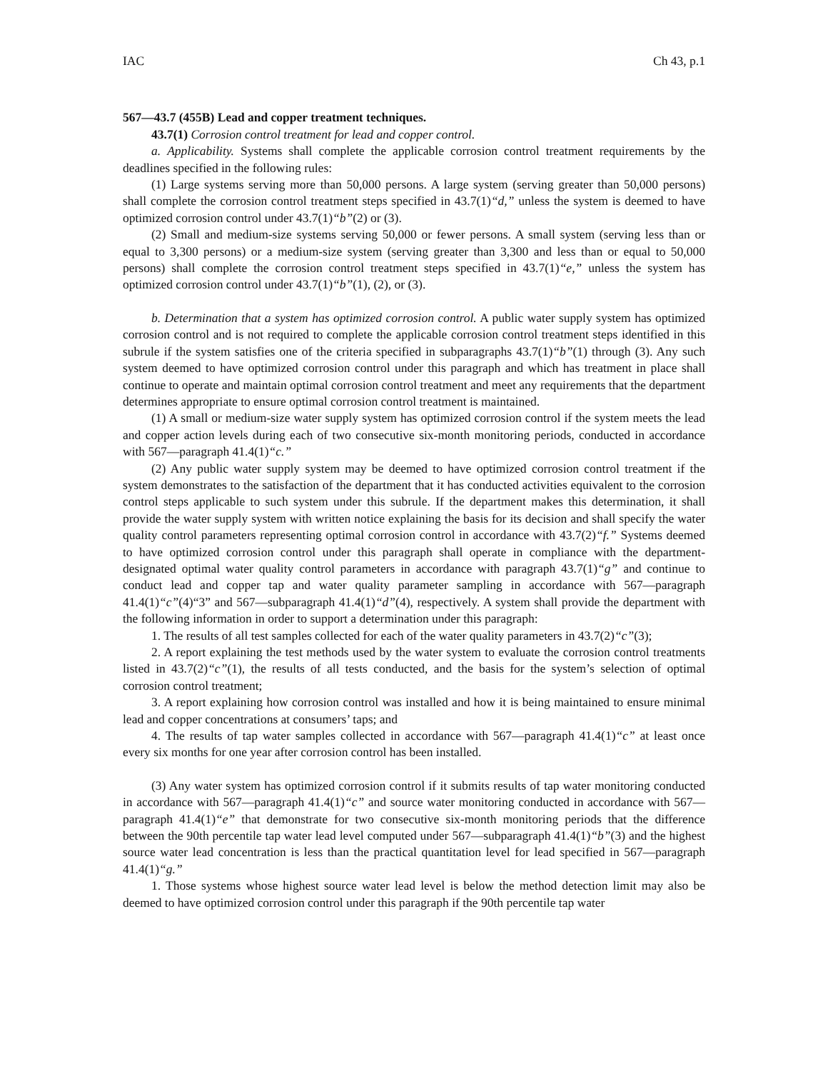IAC Ch 43, p.1
567—43.7 (455B) Lead and copper treatment techniques.
43.7(1) Corrosion control treatment for lead and copper control.
a. Applicability. Systems shall complete the applicable corrosion control treatment requirements by the deadlines specified in the following rules:
(1) Large systems serving more than 50,000 persons. A large system (serving greater than 50,000 persons) shall complete the corrosion control treatment steps specified in 43.7(1)“d,” unless the system is deemed to have optimized corrosion control under 43.7(1)“b”(2) or (3).
(2) Small and medium-size systems serving 50,000 or fewer persons. A small system (serving less than or equal to 3,300 persons) or a medium-size system (serving greater than 3,300 and less than or equal to 50,000 persons) shall complete the corrosion control treatment steps specified in 43.7(1)“e,” unless the system has optimized corrosion control under 43.7(1)“b”(1), (2), or (3).
b. Determination that a system has optimized corrosion control. A public water supply system has optimized corrosion control and is not required to complete the applicable corrosion control treatment steps identified in this subrule if the system satisfies one of the criteria specified in subparagraphs 43.7(1)“b”(1) through (3). Any such system deemed to have optimized corrosion control under this paragraph and which has treatment in place shall continue to operate and maintain optimal corrosion control treatment and meet any requirements that the department determines appropriate to ensure optimal corrosion control treatment is maintained.
(1) A small or medium-size water supply system has optimized corrosion control if the system meets the lead and copper action levels during each of two consecutive six-month monitoring periods, conducted in accordance with 567—paragraph 41.4(1)“c.”
(2) Any public water supply system may be deemed to have optimized corrosion control treatment if the system demonstrates to the satisfaction of the department that it has conducted activities equivalent to the corrosion control steps applicable to such system under this subrule. If the department makes this determination, it shall provide the water supply system with written notice explaining the basis for its decision and shall specify the water quality control parameters representing optimal corrosion control in accordance with 43.7(2)“f.” Systems deemed to have optimized corrosion control under this paragraph shall operate in compliance with the department-designated optimal water quality control parameters in accordance with paragraph 43.7(1)“g” and continue to conduct lead and copper tap and water quality parameter sampling in accordance with 567—paragraph 41.4(1)“c”(4)“3” and 567—subparagraph 41.4(1)“d”(4), respectively. A system shall provide the department with the following information in order to support a determination under this paragraph:
1. The results of all test samples collected for each of the water quality parameters in 43.7(2)“c”(3);
2. A report explaining the test methods used by the water system to evaluate the corrosion control treatments listed in 43.7(2)“c”(1), the results of all tests conducted, and the basis for the system’s selection of optimal corrosion control treatment;
3. A report explaining how corrosion control was installed and how it is being maintained to ensure minimal lead and copper concentrations at consumers’ taps; and
4. The results of tap water samples collected in accordance with 567—paragraph 41.4(1)“c” at least once every six months for one year after corrosion control has been installed.
(3) Any water system has optimized corrosion control if it submits results of tap water monitoring conducted in accordance with 567—paragraph 41.4(1)“c” and source water monitoring conducted in accordance with 567—paragraph 41.4(1)“e” that demonstrate for two consecutive six-month monitoring periods that the difference between the 90th percentile tap water lead level computed under 567—subparagraph 41.4(1)“b”(3) and the highest source water lead concentration is less than the practical quantitation level for lead specified in 567—paragraph 41.4(1)“g.”
1. Those systems whose highest source water lead level is below the method detection limit may also be deemed to have optimized corrosion control under this paragraph if the 90th percentile tap water